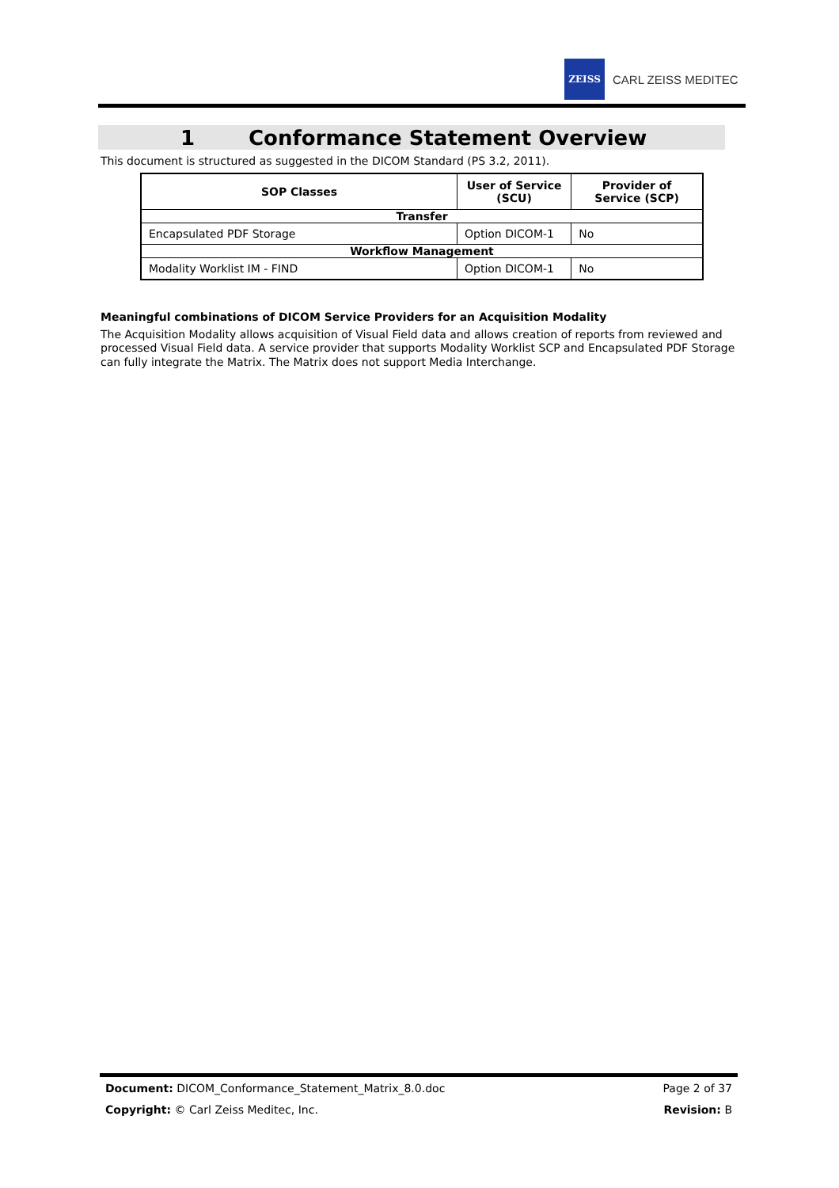ZEISS
CARL ZEISS MEDITEC
1 Conformance Statement Overview
This document is structured as suggested in the DICOM Standard (PS 3.2, 2011).
| SOP Classes | User of Service (SCU) | Provider of Service (SCP) |
| --- | --- | --- |
| Transfer | | |
| Encapsulated PDF Storage | Option DICOM-1 | No |
| Workflow Management | | |
| Modality Worklist IM - FIND | Option DICOM-1 | No |
Meaningful combinations of DICOM Service Providers for an Acquisition Modality
The Acquisition Modality allows acquisition of Visual Field data and allows creation of reports from reviewed and processed Visual Field data. A service provider that supports Modality Worklist SCP and Encapsulated PDF Storage can fully integrate the Matrix. The Matrix does not support Media Interchange.
Document: DICOM_Conformance_Statement_Matrix_8.0.doc Page 2 of 37
Copyright: © Carl Zeiss Meditec, Inc. Revision: B